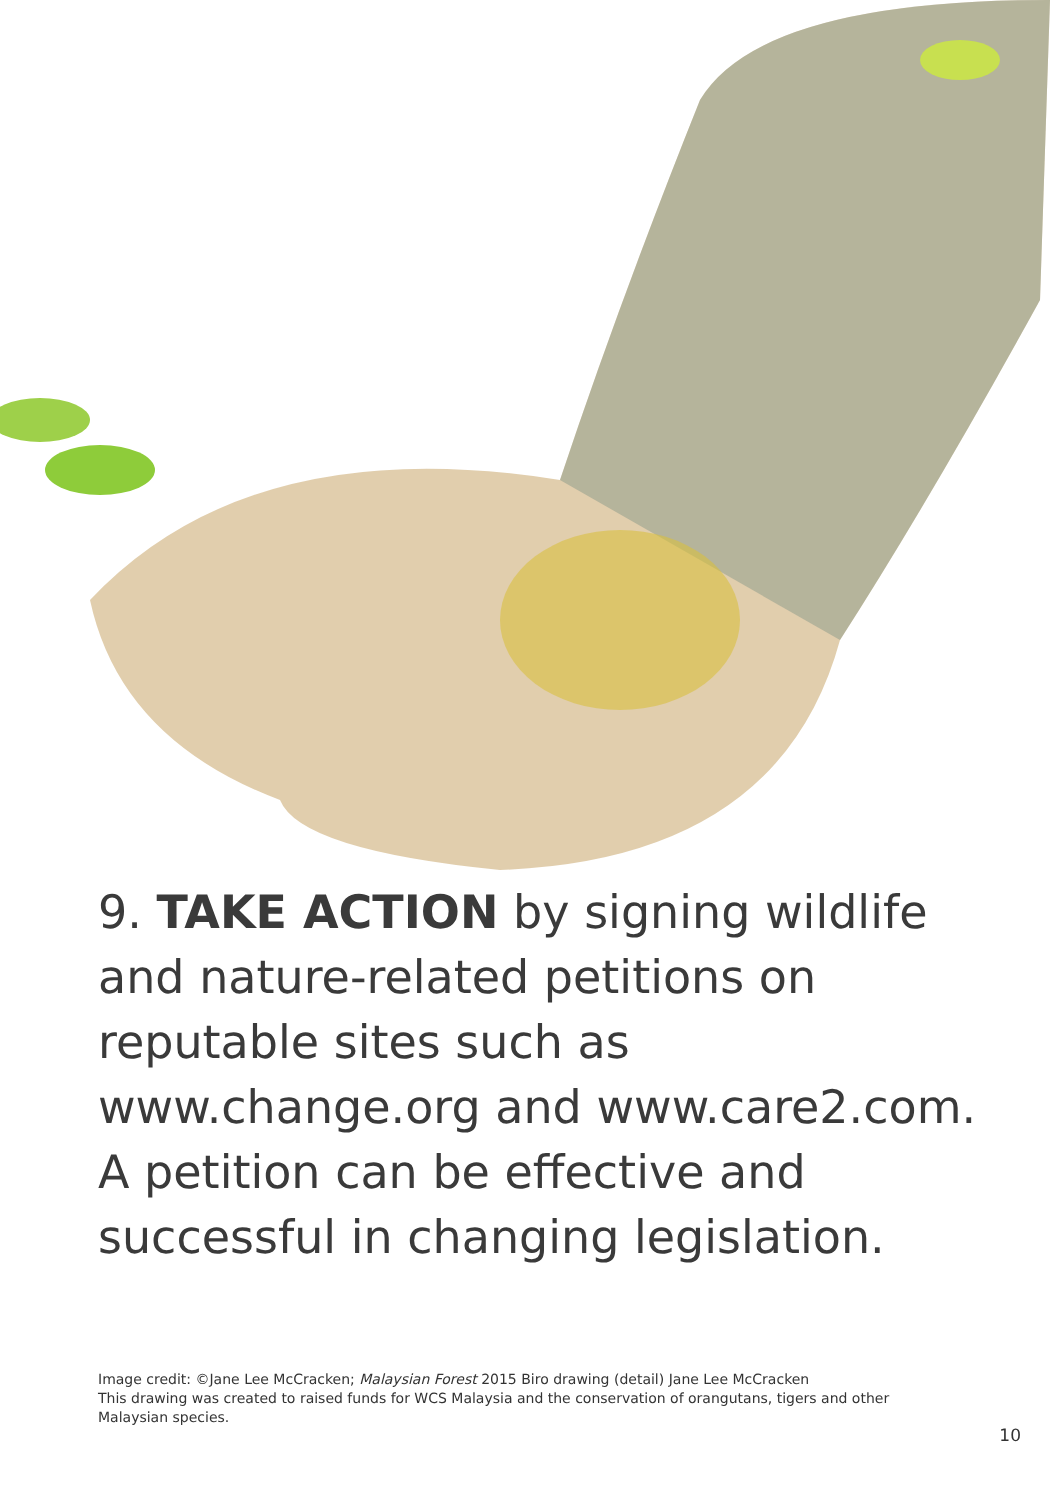9. TAKE ACTION by signing wildlife and nature-related petitions on reputable sites such as www.change.org and www.care2.com. A petition can be effective and successful in changing legislation.
Image credit: ©Jane Lee McCracken; Malaysian Forest 2015 Biro drawing (detail) Jane Lee McCracken
This drawing was created to raised funds for WCS Malaysia and the conservation of orangutans, tigers and other Malaysian species.
10